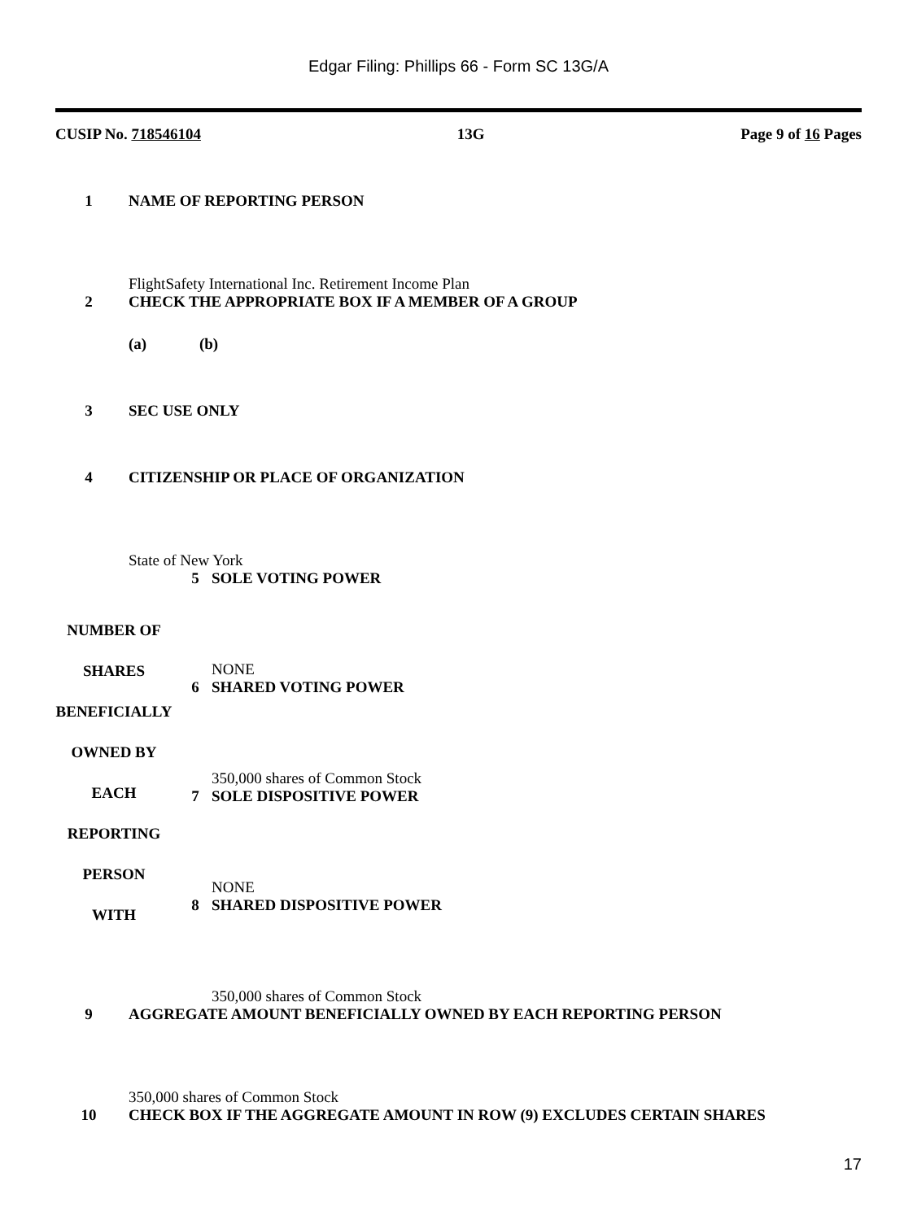Edgar Filing: Phillips 66 - Form SC 13G/A
CUSIP No. 718546104 13G Page 9 of 16 Pages
| 1 | NAME OF REPORTING PERSON FlightSafety International Inc. Retirement Income Plan |
| 2 | CHECK THE APPROPRIATE BOX IF A MEMBER OF A GROUP (a) (b) |
| 3 | SEC USE ONLY |
| 4 | CITIZENSHIP OR PLACE OF ORGANIZATION State of New York |
| NUMBER OF SHARES BENEFICIALLY OWNED BY EACH REPORTING PERSON WITH | 5 | SOLE VOTING POWER NONE |
| | 6 | SHARED VOTING POWER 350,000 shares of Common Stock |
| | 7 | SOLE DISPOSITIVE POWER NONE |
| | 8 | SHARED DISPOSITIVE POWER 350,000 shares of Common Stock |
| 9 | AGGREGATE AMOUNT BENEFICIALLY OWNED BY EACH REPORTING PERSON 350,000 shares of Common Stock |
| 10 | CHECK BOX IF THE AGGREGATE AMOUNT IN ROW (9) EXCLUDES CERTAIN SHARES |
17